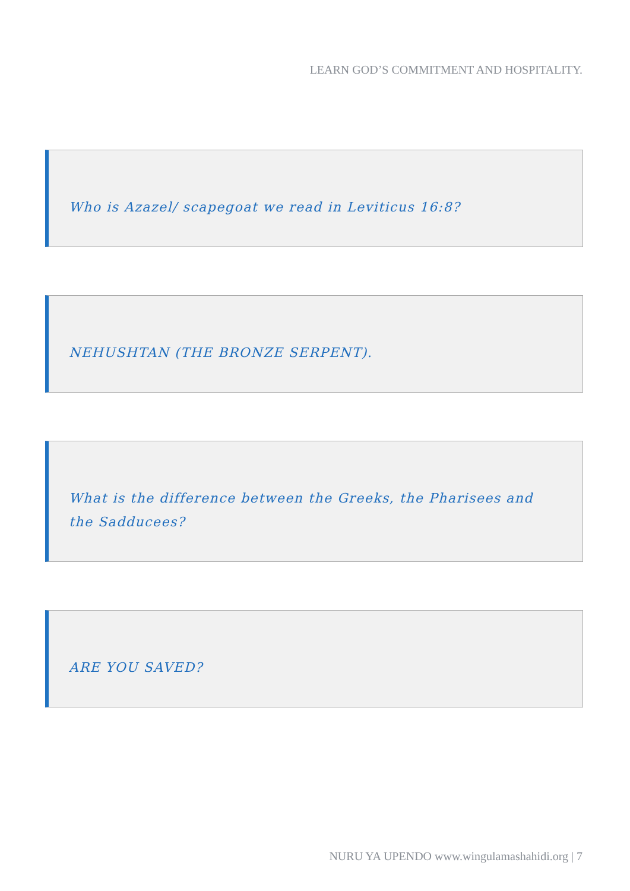LEARN GOD’S COMMITMENT AND HOSPITALITY.
Who is Azazel/ scapegoat we read in Leviticus 16:8?
NEHUSHTAN (THE BRONZE SERPENT).
What is the difference between the Greeks, the Pharisees and the Sadducees?
ARE YOU SAVED?
NURU YA UPENDO www.wingulamashahidi.org | 7